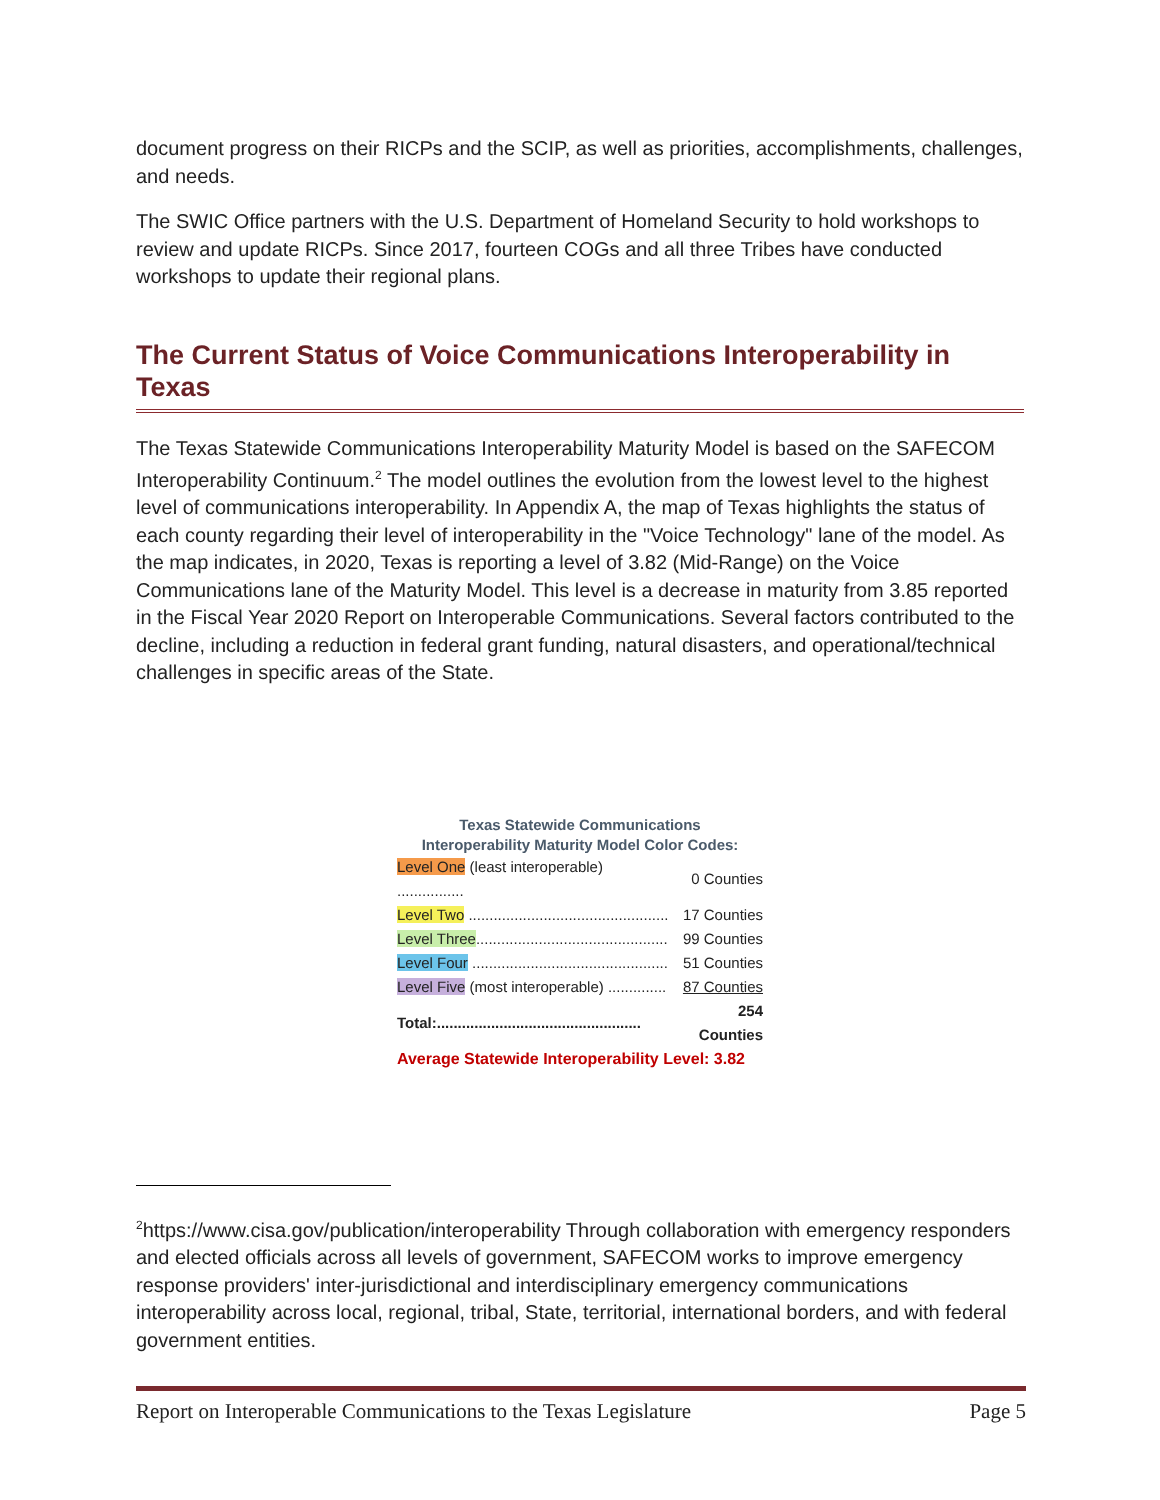document progress on their RICPs and the SCIP, as well as priorities, accomplishments, challenges, and needs.
The SWIC Office partners with the U.S. Department of Homeland Security to hold workshops to review and update RICPs. Since 2017, fourteen COGs and all three Tribes have conducted workshops to update their regional plans.
The Current Status of Voice Communications Interoperability in Texas
The Texas Statewide Communications Interoperability Maturity Model is based on the SAFECOM Interoperability Continuum.<sup>2</sup> The model outlines the evolution from the lowest level to the highest level of communications interoperability. In Appendix A, the map of Texas highlights the status of each county regarding their level of interoperability in the "Voice Technology" lane of the model. As the map indicates, in 2020, Texas is reporting a level of 3.82 (Mid-Range) on the Voice Communications lane of the Maturity Model. This level is a decrease in maturity from 3.85 reported in the Fiscal Year 2020 Report on Interoperable Communications. Several factors contributed to the decline, including a reduction in federal grant funding, natural disasters, and operational/technical challenges in specific areas of the State.
| Texas Statewide Communications Interoperability Maturity Model Color Codes: | |
| Level One (least interoperable) ................ | 0 Counties |
| Level Two ................................................ | 17 Counties |
| Level Three .............................................. | 99 Counties |
| Level Four ............................................... | 51 Counties |
| Level Five (most interoperable) .............. | 87 Counties |
| Total:................................................. | 254 Counties |
| Average Statewide Interoperability Level: 3.82 | |
<sup>2</sup> https://www.cisa.gov/publication/interoperability Through collaboration with emergency responders and elected officials across all levels of government, SAFECOM works to improve emergency response providers' inter-jurisdictional and interdisciplinary emergency communications interoperability across local, regional, tribal, State, territorial, international borders, and with federal government entities.
Report on Interoperable Communications to the Texas Legislature Page 5